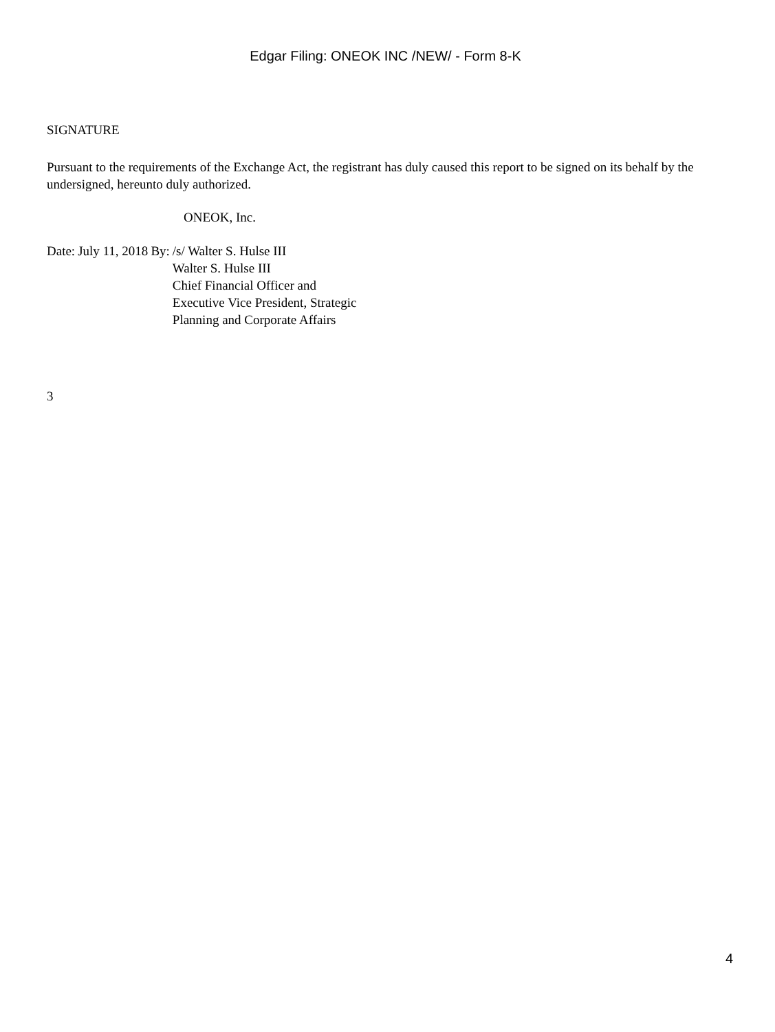Edgar Filing: ONEOK INC /NEW/ - Form 8-K
SIGNATURE
Pursuant to the requirements of the Exchange Act, the registrant has duly caused this report to be signed on its behalf by the undersigned, hereunto duly authorized.
ONEOK, Inc.
| Date: | July 11, 2018 | By: | /s/ Walter S. Hulse III |
| | | | Walter S. Hulse III Chief Financial Officer and Executive Vice President, Strategic Planning and Corporate Affairs |
3
4